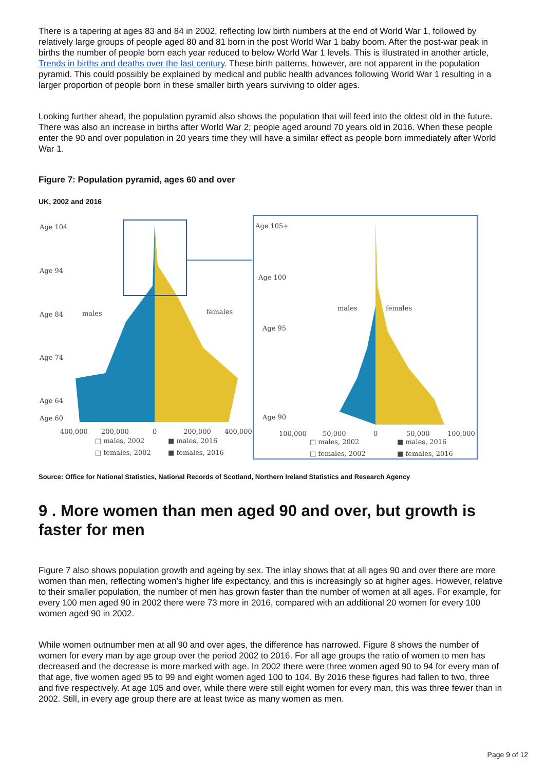There is a tapering at ages 83 and 84 in 2002, reflecting low birth numbers at the end of World War 1, followed by relatively large groups of people aged 80 and 81 born in the post World War 1 baby boom. After the post-war peak in births the number of people born each year reduced to below World War 1 levels. This is illustrated in another article, Trends in births and deaths over the last century. These birth patterns, however, are not apparent in the population pyramid. This could possibly be explained by medical and public health advances following World War 1 resulting in a larger proportion of people born in these smaller birth years surviving to older ages.
Looking further ahead, the population pyramid also shows the population that will feed into the oldest old in the future. There was also an increase in births after World War 2; people aged around 70 years old in 2016. When these people enter the 90 and over population in 20 years time they will have a similar effect as people born immediately after World War 1.
Figure 7: Population pyramid, ages 60 and over
UK, 2002 and 2016
Age 104
Age 94
Age 84
Age 74
Age 64
Age 60
males
females
400,000
200,000
0
200,000
400,000
□ males, 2002
■ males, 2016
□ females, 2002
■ females, 2016
Age 105+
Age 100
Age 95
Age 90
males
females
100,000
50,000
0
50,000
100,000
□ males, 2002
■ males, 2016
□ females, 2002
■ females, 2016
Source: Office for National Statistics, National Records of Scotland, Northern Ireland Statistics and Research Agency
9 . More women than men aged 90 and over, but growth is faster for men
Figure 7 also shows population growth and ageing by sex. The inlay shows that at all ages 90 and over there are more women than men, reflecting women’s higher life expectancy, and this is increasingly so at higher ages. However, relative to their smaller population, the number of men has grown faster than the number of women at all ages. For example, for every 100 men aged 90 in 2002 there were 73 more in 2016, compared with an additional 20 women for every 100 women aged 90 in 2002.
While women outnumber men at all 90 and over ages, the difference has narrowed. Figure 8 shows the number of women for every man by age group over the period 2002 to 2016. For all age groups the ratio of women to men has decreased and the decrease is more marked with age. In 2002 there were three women aged 90 to 94 for every man of that age, five women aged 95 to 99 and eight women aged 100 to 104. By 2016 these figures had fallen to two, three and five respectively. At age 105 and over, while there were still eight women for every man, this was three fewer than in 2002. Still, in every age group there are at least twice as many women as men.
Page 9 of 12